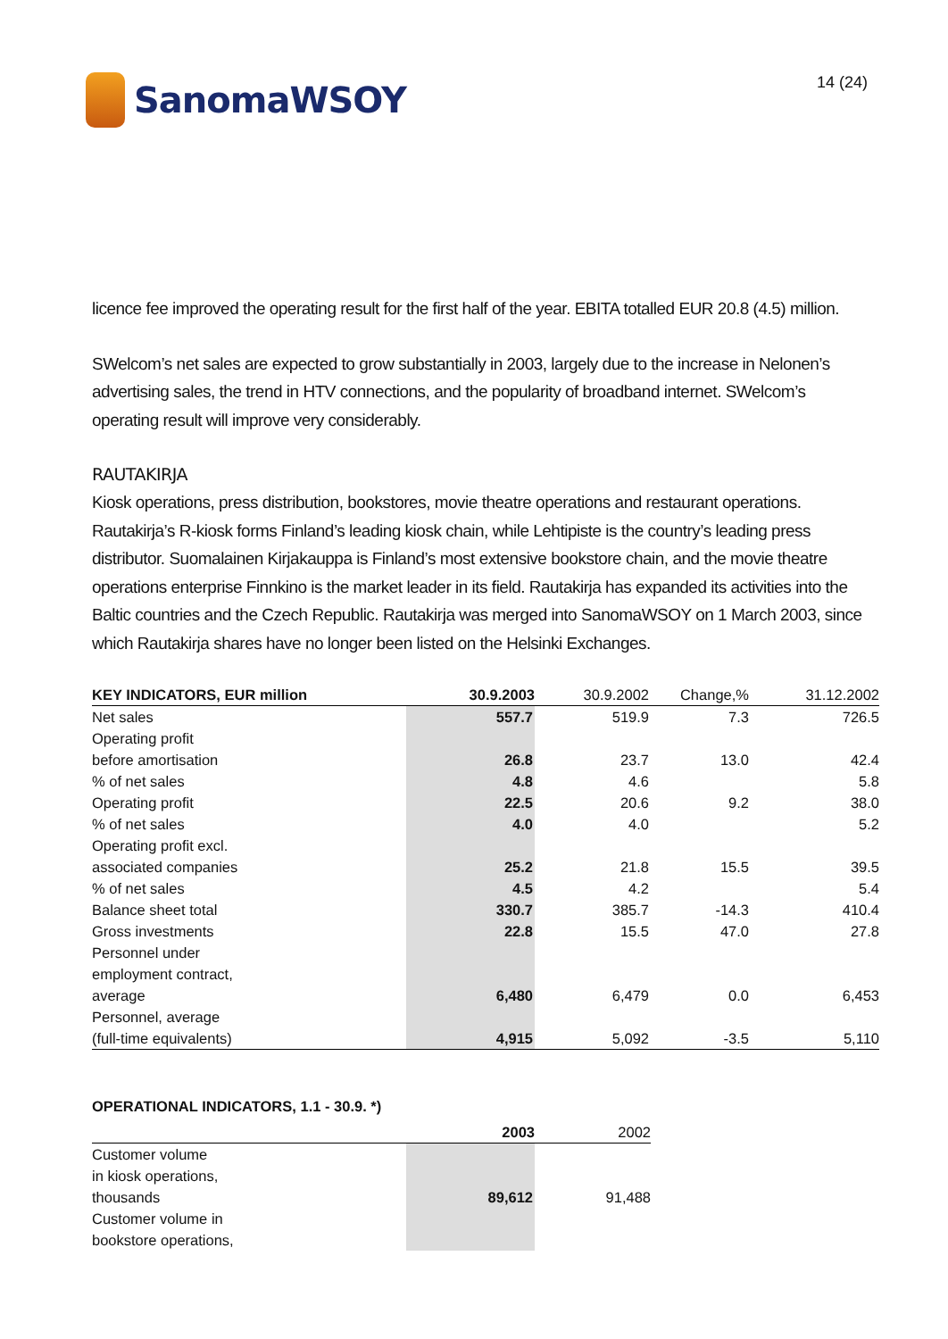SanomaWSOY
14 (24)
licence fee improved the operating result for the first half of the year. EBITA totalled EUR 20.8 (4.5) million.
SWelcom’s net sales are expected to grow substantially in 2003, largely due to the increase in Nelonen’s advertising sales, the trend in HTV connections, and the popularity of broadband internet. SWelcom’s operating result will improve very considerably.
RAUTAKIRJA
Kiosk operations, press distribution, bookstores, movie theatre operations and restaurant operations. Rautakirja’s R-kiosk forms Finland’s leading kiosk chain, while Lehtipiste is the country’s leading press distributor. Suomalainen Kirjakauppa is Finland’s most extensive bookstore chain, and the movie theatre operations enterprise Finnkino is the market leader in its field. Rautakirja has expanded its activities into the Baltic countries and the Czech Republic. Rautakirja was merged into SanomaWSOY on 1 March 2003, since which Rautakirja shares have no longer been listed on the Helsinki Exchanges.
| KEY INDICATORS, EUR million | 30.9.2003 | 30.9.2002 | Change,% | 31.12.2002 |
| --- | --- | --- | --- | --- |
| Net sales | 557.7 | 519.9 | 7.3 | 726.5 |
| Operating profit | | | | |
| before amortisation | 26.8 | 23.7 | 13.0 | 42.4 |
| % of net sales | 4.8 | 4.6 | | 5.8 |
| Operating profit | 22.5 | 20.6 | 9.2 | 38.0 |
| % of net sales | 4.0 | 4.0 | | 5.2 |
| Operating profit excl. | | | | |
| associated companies | 25.2 | 21.8 | 15.5 | 39.5 |
| % of net sales | 4.5 | 4.2 | | 5.4 |
| Balance sheet total | 330.7 | 385.7 | -14.3 | 410.4 |
| Gross investments | 22.8 | 15.5 | 47.0 | 27.8 |
| Personnel under | | | | |
| employment contract, | | | | |
| average | 6,480 | 6,479 | 0.0 | 6,453 |
| Personnel, average | | | | |
| (full-time equivalents) | 4,915 | 5,092 | -3.5 | 5,110 |
OPERATIONAL INDICATORS, 1.1 - 30.9. *)
| | 2003 | 2002 |
| --- | --- | --- |
| Customer volume | | |
| in kiosk operations, | | |
| thousands | 89,612 | 91,488 |
| Customer volume in | | |
| bookstore operations, | | |